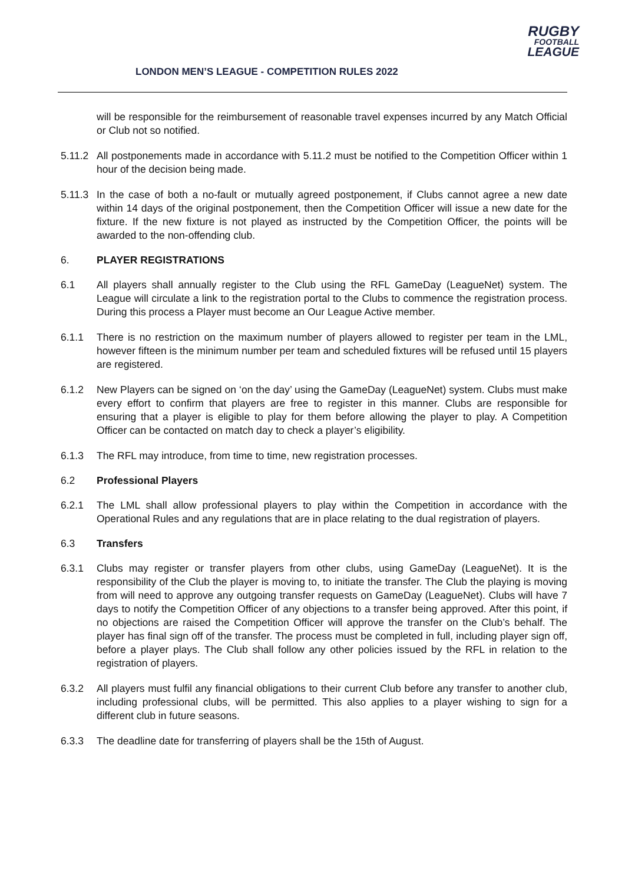RUGBY
FOOTBALL
LEAGUE
LONDON MEN’S LEAGUE - COMPETITION RULES 2022
will be responsible for the reimbursement of reasonable travel expenses incurred by any Match Official or Club not so notified.
5.11.2
All postponements made in accordance with 5.11.2 must be notified to the Competition Officer within 1 hour of the decision being made.
5.11.3
In the case of both a no-fault or mutually agreed postponement, if Clubs cannot agree a new date within 14 days of the original postponement, then the Competition Officer will issue a new date for the fixture. If the new fixture is not played as instructed by the Competition Officer, the points will be awarded to the non-offending club.
6. PLAYER REGISTRATIONS
6.1 All players shall annually register to the Club using the RFL GameDay (LeagueNet) system. The League will circulate a link to the registration portal to the Clubs to commence the registration process. During this process a Player must become an Our League Active member.
6.1.1 There is no restriction on the maximum number of players allowed to register per team in the LML, however fifteen is the minimum number per team and scheduled fixtures will be refused until 15 players are registered.
6.1.2 New Players can be signed on ‘on the day’ using the GameDay (LeagueNet) system. Clubs must make every effort to confirm that players are free to register in this manner. Clubs are responsible for ensuring that a player is eligible to play for them before allowing the player to play. A Competition Officer can be contacted on match day to check a player’s eligibility.
6.1.3 The RFL may introduce, from time to time, new registration processes.
6.2 Professional Players
6.2.1 The LML shall allow professional players to play within the Competition in accordance with the Operational Rules and any regulations that are in place relating to the dual registration of players.
6.3 Transfers
6.3.1 Clubs may register or transfer players from other clubs, using GameDay (LeagueNet). It is the responsibility of the Club the player is moving to, to initiate the transfer. The Club the playing is moving from will need to approve any outgoing transfer requests on GameDay (LeagueNet). Clubs will have 7 days to notify the Competition Officer of any objections to a transfer being approved. After this point, if no objections are raised the Competition Officer will approve the transfer on the Club’s behalf. The player has final sign off of the transfer. The process must be completed in full, including player sign off, before a player plays. The Club shall follow any other policies issued by the RFL in relation to the registration of players.
6.3.2 All players must fulfil any financial obligations to their current Club before any transfer to another club, including professional clubs, will be permitted. This also applies to a player wishing to sign for a different club in future seasons.
6.3.3 The deadline date for transferring of players shall be the 15th of August.